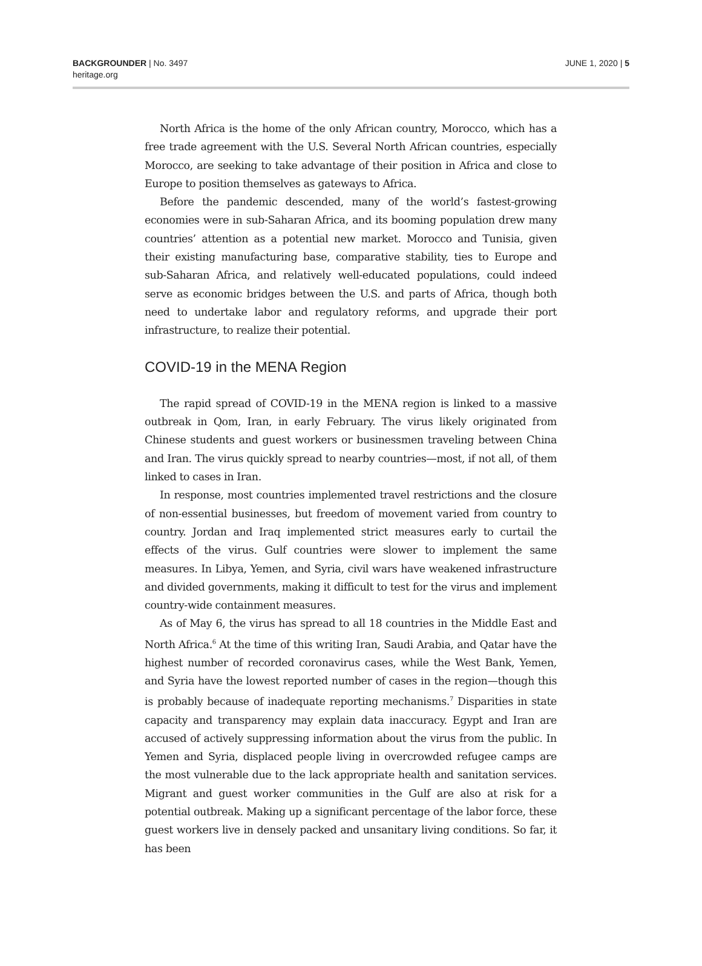BACKGROUNDER | No. 3497
heritage.org
JUNE 1, 2020 | 5
North Africa is the home of the only African country, Morocco, which has a free trade agreement with the U.S. Several North African countries, especially Morocco, are seeking to take advantage of their position in Africa and close to Europe to position themselves as gateways to Africa.
Before the pandemic descended, many of the world’s fastest-growing economies were in sub-Saharan Africa, and its booming population drew many countries’ attention as a potential new market. Morocco and Tunisia, given their existing manufacturing base, comparative stability, ties to Europe and sub-Saharan Africa, and relatively well-educated populations, could indeed serve as economic bridges between the U.S. and parts of Africa, though both need to undertake labor and regulatory reforms, and upgrade their port infrastructure, to realize their potential.
COVID-19 in the MENA Region
The rapid spread of COVID-19 in the MENA region is linked to a massive outbreak in Qom, Iran, in early February. The virus likely originated from Chinese students and guest workers or businessmen traveling between China and Iran. The virus quickly spread to nearby countries—most, if not all, of them linked to cases in Iran.
In response, most countries implemented travel restrictions and the closure of non-essential businesses, but freedom of movement varied from country to country. Jordan and Iraq implemented strict measures early to curtail the effects of the virus. Gulf countries were slower to implement the same measures. In Libya, Yemen, and Syria, civil wars have weakened infrastructure and divided governments, making it difficult to test for the virus and implement country-wide containment measures.
As of May 6, the virus has spread to all 18 countries in the Middle East and North Africa.<sup>6</sup> At the time of this writing Iran, Saudi Arabia, and Qatar have the highest number of recorded coronavirus cases, while the West Bank, Yemen, and Syria have the lowest reported number of cases in the region—though this is probably because of inadequate reporting mechanisms.<sup>7</sup> Disparities in state capacity and transparency may explain data inaccuracy. Egypt and Iran are accused of actively suppressing information about the virus from the public. In Yemen and Syria, displaced people living in overcrowded refugee camps are the most vulnerable due to the lack appropriate health and sanitation services. Migrant and guest worker communities in the Gulf are also at risk for a potential outbreak. Making up a significant percentage of the labor force, these guest workers live in densely packed and unsanitary living conditions. So far, it has been